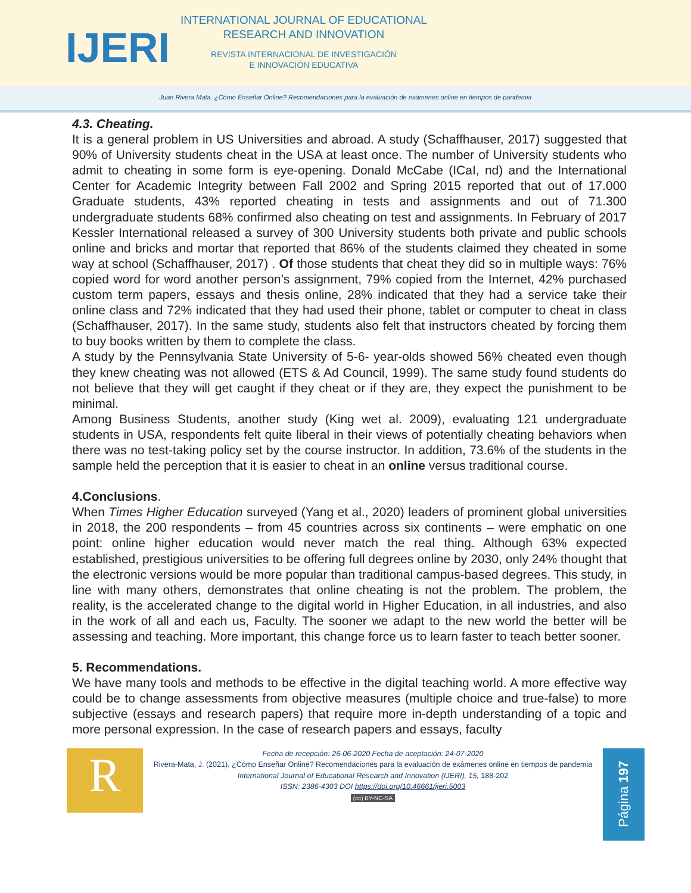IJERI
INTERNATIONAL JOURNAL OF EDUCATIONAL
RESEARCH AND INNOVATION
REVISTA INTERNACIONAL DE INVESTIGACIÓN
E INNOVACIÓN EDUCATIVA
Juan Rivera Mata. ¿Cómo Enseñar Online? Recomendaciones para la evaluación de exámenes online en tiempos de pandemia
4.3. Cheating.
It is a general problem in US Universities and abroad. A study (Schaffhauser, 2017) suggested that 90% of University students cheat in the USA at least once. The number of University students who admit to cheating in some form is eye-opening. Donald McCabe (ICaI, nd) and the International Center for Academic Integrity between Fall 2002 and Spring 2015 reported that out of 17.000 Graduate students, 43% reported cheating in tests and assignments and out of 71.300 undergraduate students 68% confirmed also cheating on test and assignments. In February of 2017 Kessler International released a survey of 300 University students both private and public schools online and bricks and mortar that reported that 86% of the students claimed they cheated in some way at school (Schaffhauser, 2017) . Of those students that cheat they did so in multiple ways: 76% copied word for word another person’s assignment, 79% copied from the Internet, 42% purchased custom term papers, essays and thesis online, 28% indicated that they had a service take their online class and 72% indicated that they had used their phone, tablet or computer to cheat in class (Schaffhauser, 2017). In the same study, students also felt that instructors cheated by forcing them to buy books written by them to complete the class.
A study by the Pennsylvania State University of 5-6- year-olds showed 56% cheated even though they knew cheating was not allowed (ETS & Ad Council, 1999). The same study found students do not believe that they will get caught if they cheat or if they are, they expect the punishment to be minimal.
Among Business Students, another study (King wet al. 2009), evaluating 121 undergraduate students in USA, respondents felt quite liberal in their views of potentially cheating behaviors when there was no test-taking policy set by the course instructor. In addition, 73.6% of the students in the sample held the perception that it is easier to cheat in an online versus traditional course.
4.Conclusions.
When Times Higher Education surveyed (Yang et al., 2020) leaders of prominent global universities in 2018, the 200 respondents – from 45 countries across six continents – were emphatic on one point: online higher education would never match the real thing. Although 63% expected established, prestigious universities to be offering full degrees online by 2030, only 24% thought that the electronic versions would be more popular than traditional campus-based degrees. This study, in line with many others, demonstrates that online cheating is not the problem. The problem, the reality, is the accelerated change to the digital world in Higher Education, in all industries, and also in the work of all and each us, Faculty. The sooner we adapt to the new world the better will be assessing and teaching. More important, this change force us to learn faster to teach better sooner.
5. Recommendations.
We have many tools and methods to be effective in the digital teaching world. A more effective way could be to change assessments from objective measures (multiple choice and true-false) to more subjective (essays and research papers) that require more in-depth understanding of a topic and more personal expression. In the case of research papers and essays, faculty
R
Fecha de recepción: 26-06-2020 Fecha de aceptación: 24-07-2020
Rivera-Mata, J. (2021). ¿Cómo Enseñar Online? Recomendaciones para la evaluación de exámenes online en tiempos de pandemia
International Journal of Educational Research and Innovation (IJERI), 15, 188-202
ISSN: 2386-4303 DOI https://doi.org/10.46661/ijeri.5003
(cc) BY-NC-SA
Página 197